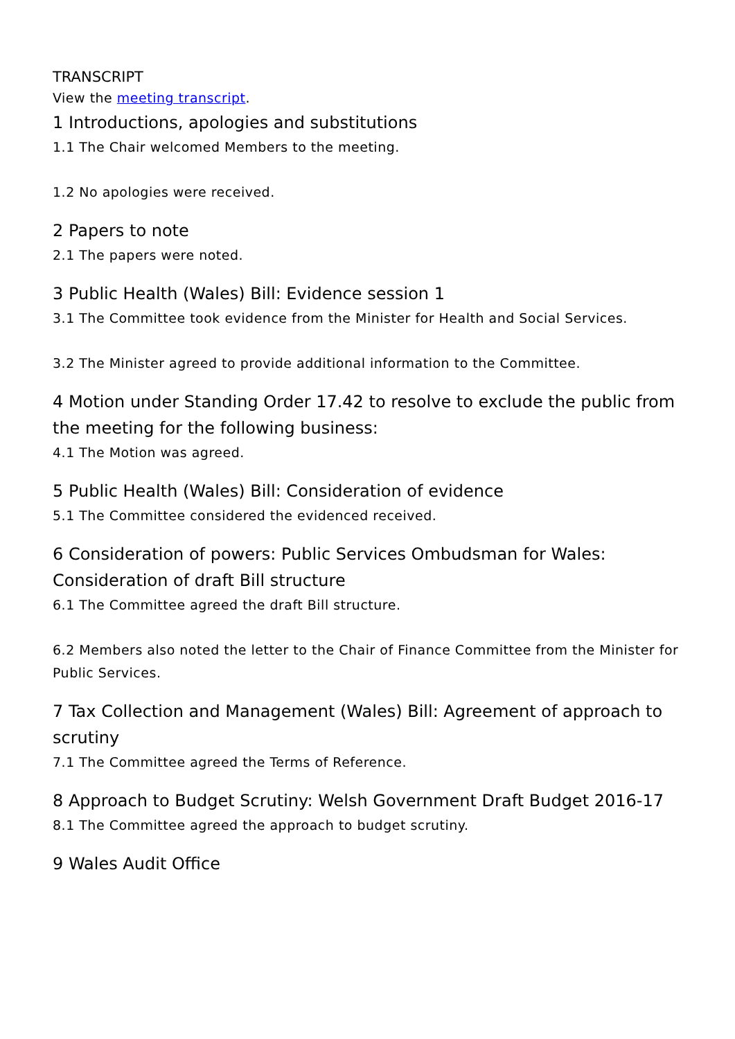TRANSCRIPT
View the meeting transcript.
1 Introductions, apologies and substitutions
1.1 The Chair welcomed Members to the meeting.
1.2 No apologies were received.
2 Papers to note
2.1 The papers were noted.
3 Public Health (Wales) Bill: Evidence session 1
3.1 The Committee took evidence from the Minister for Health and Social Services.
3.2 The Minister agreed to provide additional information to the Committee.
4 Motion under Standing Order 17.42 to resolve to exclude the public from the meeting for the following business:
4.1 The Motion was agreed.
5 Public Health (Wales) Bill: Consideration of evidence
5.1 The Committee considered the evidenced received.
6 Consideration of powers: Public Services Ombudsman for Wales: Consideration of draft Bill structure
6.1 The Committee agreed the draft Bill structure.
6.2 Members also noted the letter to the Chair of Finance Committee from the Minister for Public Services.
7 Tax Collection and Management (Wales) Bill: Agreement of approach to scrutiny
7.1 The Committee agreed the Terms of Reference.
8 Approach to Budget Scrutiny: Welsh Government Draft Budget 2016-17
8.1 The Committee agreed the approach to budget scrutiny.
9 Wales Audit Office